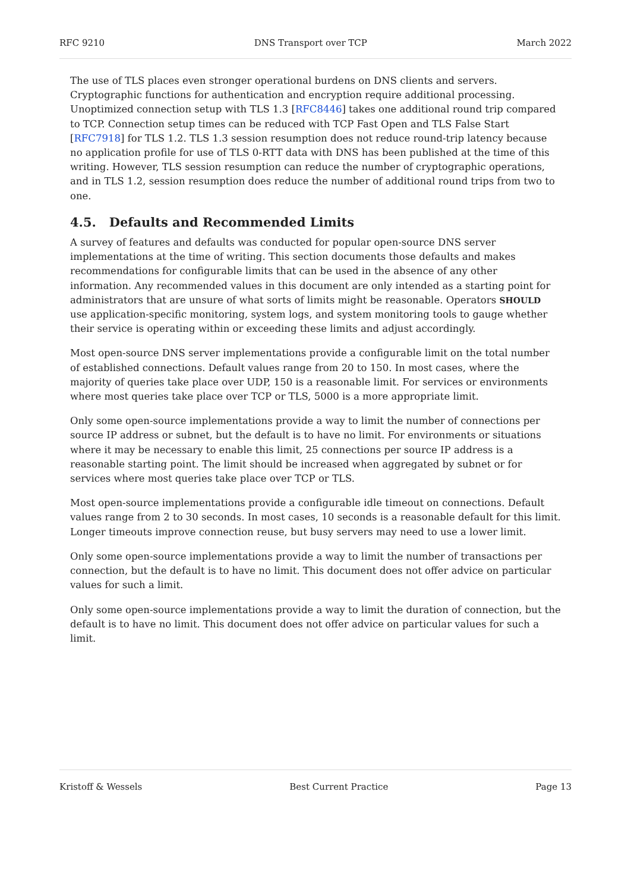RFC 9210 DNS Transport over TCP March 2022
The use of TLS places even stronger operational burdens on DNS clients and servers. Cryptographic functions for authentication and encryption require additional processing. Unoptimized connection setup with TLS 1.3 [RFC8446] takes one additional round trip compared to TCP. Connection setup times can be reduced with TCP Fast Open and TLS False Start [RFC7918] for TLS 1.2. TLS 1.3 session resumption does not reduce round-trip latency because no application profile for use of TLS 0-RTT data with DNS has been published at the time of this writing. However, TLS session resumption can reduce the number of cryptographic operations, and in TLS 1.2, session resumption does reduce the number of additional round trips from two to one.
4.5. Defaults and Recommended Limits
A survey of features and defaults was conducted for popular open-source DNS server implementations at the time of writing. This section documents those defaults and makes recommendations for configurable limits that can be used in the absence of any other information. Any recommended values in this document are only intended as a starting point for administrators that are unsure of what sorts of limits might be reasonable. Operators SHOULD use application-specific monitoring, system logs, and system monitoring tools to gauge whether their service is operating within or exceeding these limits and adjust accordingly.
Most open-source DNS server implementations provide a configurable limit on the total number of established connections. Default values range from 20 to 150. In most cases, where the majority of queries take place over UDP, 150 is a reasonable limit. For services or environments where most queries take place over TCP or TLS, 5000 is a more appropriate limit.
Only some open-source implementations provide a way to limit the number of connections per source IP address or subnet, but the default is to have no limit. For environments or situations where it may be necessary to enable this limit, 25 connections per source IP address is a reasonable starting point. The limit should be increased when aggregated by subnet or for services where most queries take place over TCP or TLS.
Most open-source implementations provide a configurable idle timeout on connections. Default values range from 2 to 30 seconds. In most cases, 10 seconds is a reasonable default for this limit. Longer timeouts improve connection reuse, but busy servers may need to use a lower limit.
Only some open-source implementations provide a way to limit the number of transactions per connection, but the default is to have no limit. This document does not offer advice on particular values for such a limit.
Only some open-source implementations provide a way to limit the duration of connection, but the default is to have no limit. This document does not offer advice on particular values for such a limit.
Kristoff & Wessels Best Current Practice Page 13